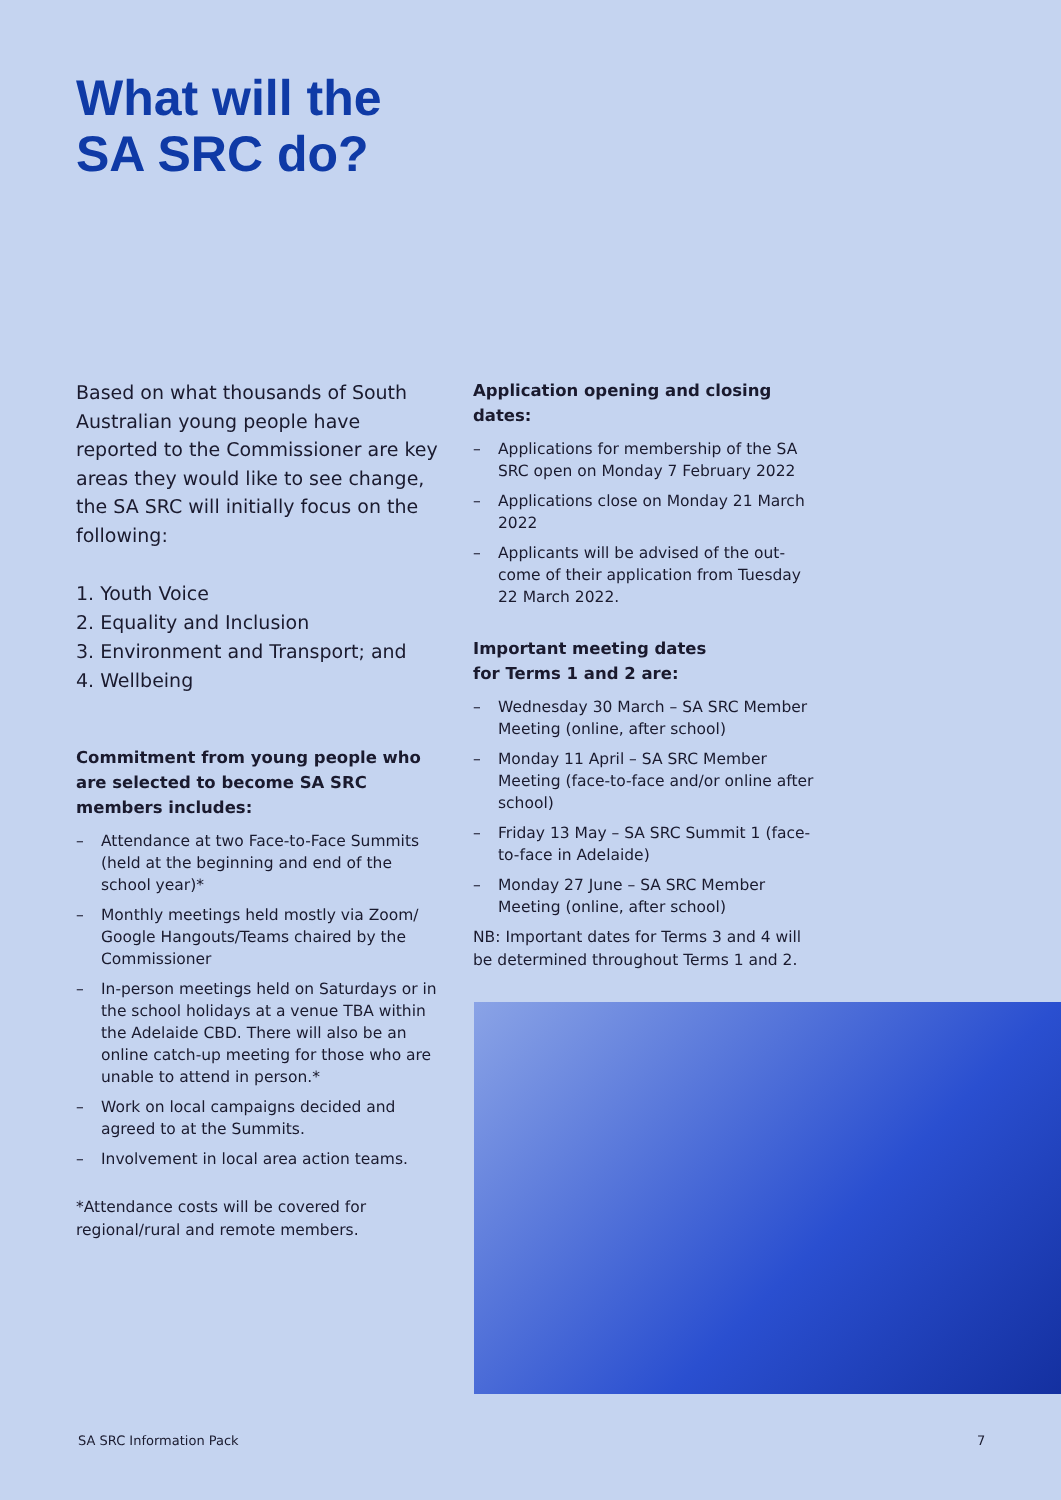What will the
SA SRC do?
Based on what thousands of South Australian young people have reported to the Commissioner are key areas they would like to see change, the SA SRC will initially focus on the following:
1. Youth Voice
2. Equality and Inclusion
3. Environment and Transport; and
4. Wellbeing
Commitment from young people who are selected to become SA SRC members includes:
– Attendance at two Face-to-Face Summits (held at the beginning and end of the school year)*
– Monthly meetings held mostly via Zoom/ Google Hangouts/Teams chaired by the Commissioner
– In-person meetings held on Saturdays or in the school holidays at a venue TBA within the Adelaide CBD. There will also be an online catch-up meeting for those who are unable to attend in person.*
– Work on local campaigns decided and agreed to at the Summits.
– Involvement in local area action teams.
*Attendance costs will be covered for regional/rural and remote members.
Application opening and closing dates:
– Applications for membership of the SA SRC open on Monday 7 February 2022
– Applications close on Monday 21 March 2022
– Applicants will be advised of the out-come of their application from Tuesday 22 March 2022.
Important meeting dates
for Terms 1 and 2 are:
– Wednesday 30 March – SA SRC Member Meeting (online, after school)
– Monday 11 April – SA SRC Member Meeting (face-to-face and/or online after school)
– Friday 13 May – SA SRC Summit 1 (face-to-face in Adelaide)
– Monday 27 June – SA SRC Member Meeting (online, after school)
NB: Important dates for Terms 3 and 4 will be determined throughout Terms 1 and 2.
SA SRC Information Pack 7